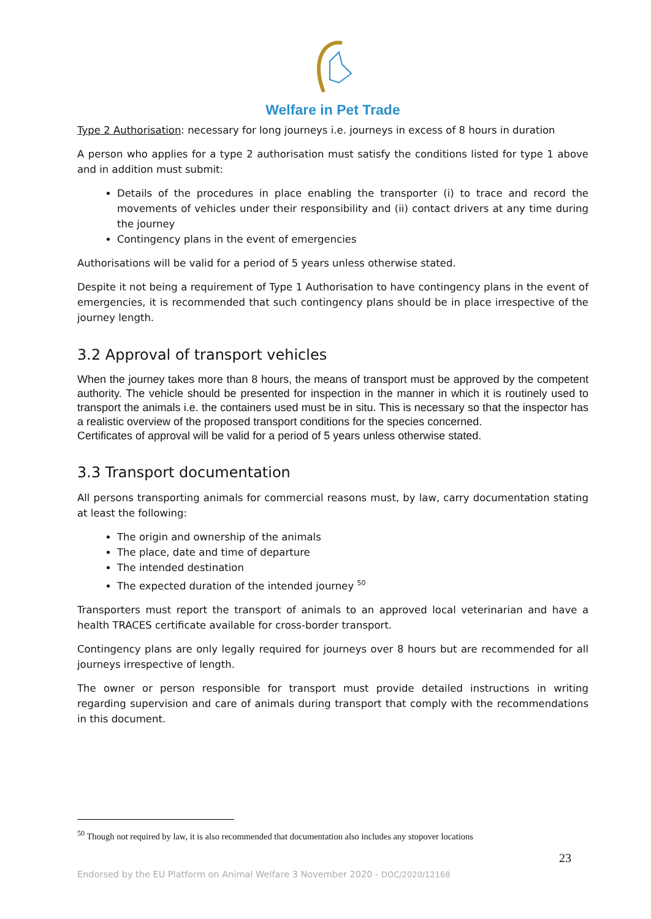Welfare in Pet Trade
Type 2 Authorisation: necessary for long journeys i.e. journeys in excess of 8 hours in duration
A person who applies for a type 2 authorisation must satisfy the conditions listed for type 1 above and in addition must submit:
Details of the procedures in place enabling the transporter (i) to trace and record the movements of vehicles under their responsibility and (ii) contact drivers at any time during the journey
Contingency plans in the event of emergencies
Authorisations will be valid for a period of 5 years unless otherwise stated.
Despite it not being a requirement of Type 1 Authorisation to have contingency plans in the event of emergencies, it is recommended that such contingency plans should be in place irrespective of the journey length.
3.2 Approval of transport vehicles
When the journey takes more than 8 hours, the means of transport must be approved by the competent authority. The vehicle should be presented for inspection in the manner in which it is routinely used to transport the animals i.e. the containers used must be in situ. This is necessary so that the inspector has a realistic overview of the proposed transport conditions for the species concerned.
Certificates of approval will be valid for a period of 5 years unless otherwise stated.
3.3 Transport documentation
All persons transporting animals for commercial reasons must, by law, carry documentation stating at least the following:
The origin and ownership of the animals
The place, date and time of departure
The intended destination
The expected duration of the intended journey <sup>50</sup>
Transporters must report the transport of animals to an approved local veterinarian and have a health TRACES certificate available for cross-border transport.
Contingency plans are only legally required for journeys over 8 hours but are recommended for all journeys irrespective of length.
The owner or person responsible for transport must provide detailed instructions in writing regarding supervision and care of animals during transport that comply with the recommendations in this document.
<sup>50</sup> Though not required by law, it is also recommended that documentation also includes any stopover locations
23
Endorsed by the EU Platform on Animal Welfare 3 November 2020 - DOC/2020/12168